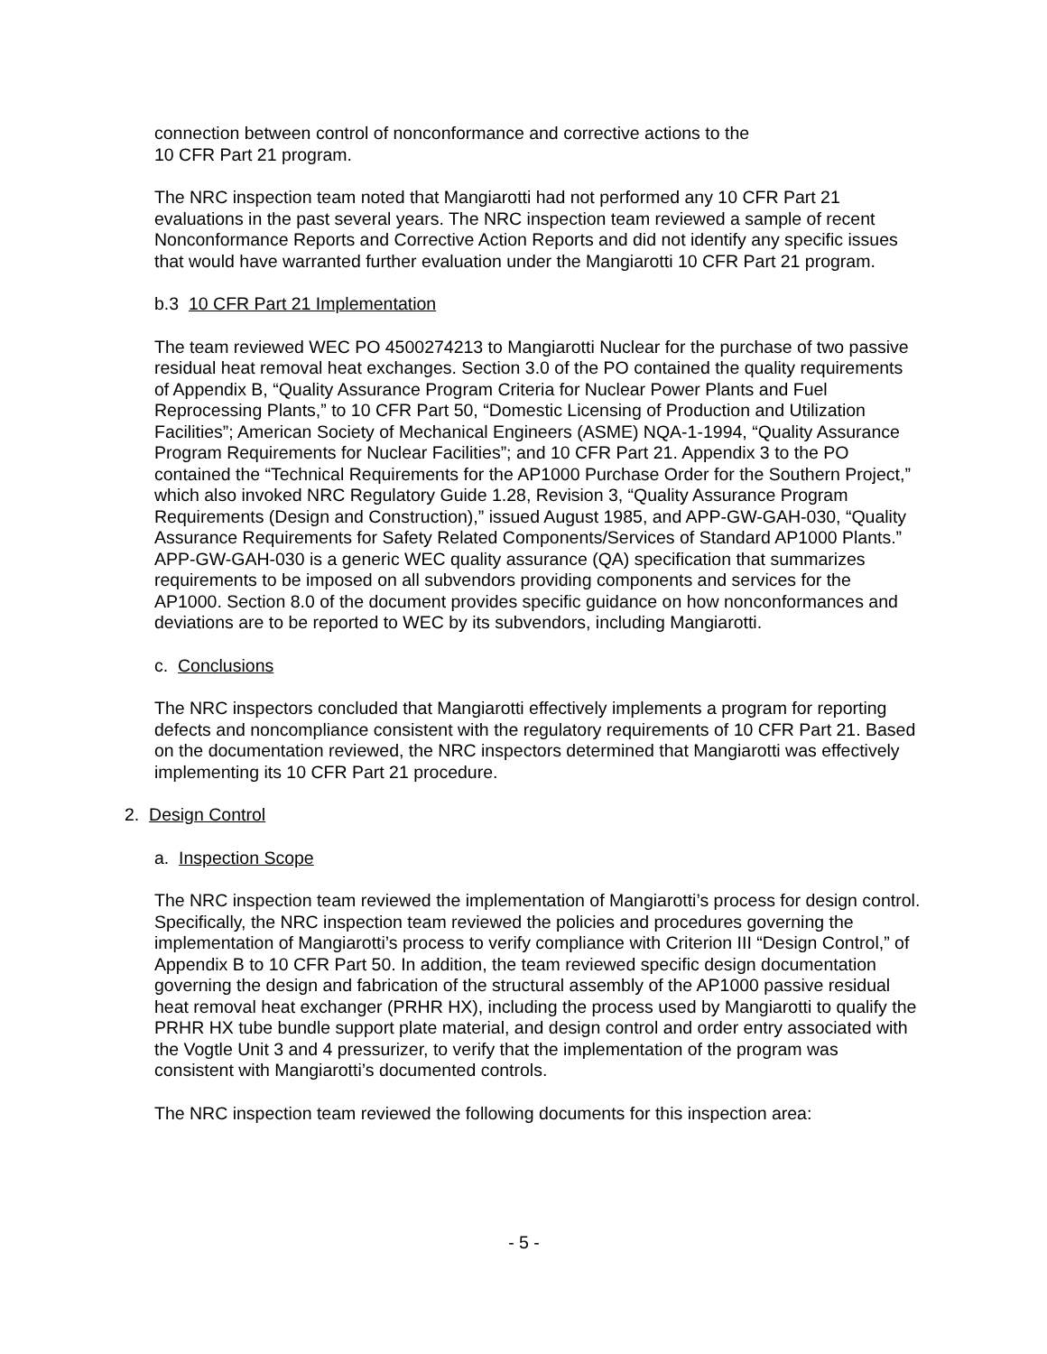connection between control of nonconformance and corrective actions to the
10 CFR Part 21 program.
The NRC inspection team noted that Mangiarotti had not performed any 10 CFR Part 21 evaluations in the past several years. The NRC inspection team reviewed a sample of recent Nonconformance Reports and Corrective Action Reports and did not identify any specific issues that would have warranted further evaluation under the Mangiarotti 10 CFR Part 21 program.
b.3 10 CFR Part 21 Implementation
The team reviewed WEC PO 4500274213 to Mangiarotti Nuclear for the purchase of two passive residual heat removal heat exchanges. Section 3.0 of the PO contained the quality requirements of Appendix B, “Quality Assurance Program Criteria for Nuclear Power Plants and Fuel Reprocessing Plants,” to 10 CFR Part 50, “Domestic Licensing of Production and Utilization Facilities”; American Society of Mechanical Engineers (ASME) NQA-1-1994, “Quality Assurance Program Requirements for Nuclear Facilities”; and 10 CFR Part 21. Appendix 3 to the PO contained the “Technical Requirements for the AP1000 Purchase Order for the Southern Project,” which also invoked NRC Regulatory Guide 1.28, Revision 3, “Quality Assurance Program Requirements (Design and Construction),” issued August 1985, and APP-GW-GAH-030, “Quality Assurance Requirements for Safety Related Components/Services of Standard AP1000 Plants.” APP-GW-GAH-030 is a generic WEC quality assurance (QA) specification that summarizes requirements to be imposed on all subvendors providing components and services for the AP1000. Section 8.0 of the document provides specific guidance on how nonconformances and deviations are to be reported to WEC by its subvendors, including Mangiarotti.
c. Conclusions
The NRC inspectors concluded that Mangiarotti effectively implements a program for reporting defects and noncompliance consistent with the regulatory requirements of 10 CFR Part 21. Based on the documentation reviewed, the NRC inspectors determined that Mangiarotti was effectively implementing its 10 CFR Part 21 procedure.
2. Design Control
a. Inspection Scope
The NRC inspection team reviewed the implementation of Mangiarotti’s process for design control. Specifically, the NRC inspection team reviewed the policies and procedures governing the implementation of Mangiarotti’s process to verify compliance with Criterion III “Design Control,” of Appendix B to 10 CFR Part 50. In addition, the team reviewed specific design documentation governing the design and fabrication of the structural assembly of the AP1000 passive residual heat removal heat exchanger (PRHR HX), including the process used by Mangiarotti to qualify the PRHR HX tube bundle support plate material, and design control and order entry associated with the Vogtle Unit 3 and 4 pressurizer, to verify that the implementation of the program was consistent with Mangiarotti’s documented controls.
The NRC inspection team reviewed the following documents for this inspection area:
- 5 -